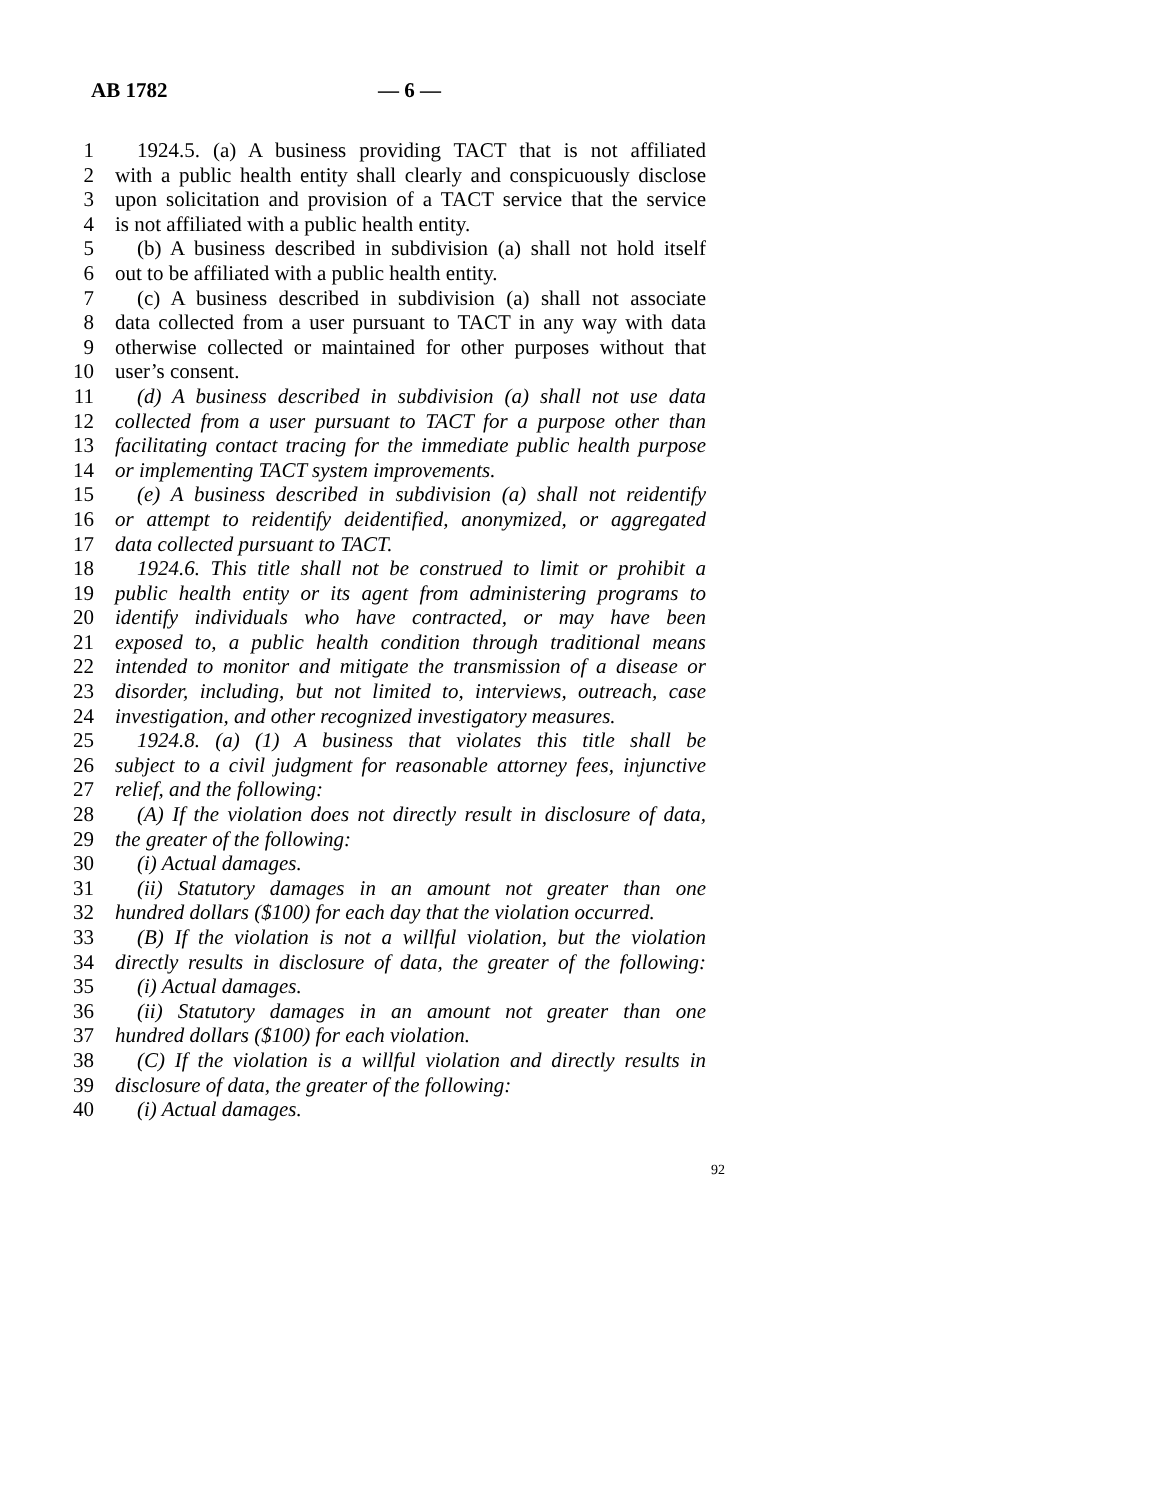AB 1782 — 6 —
1 1924.5. (a) A business providing TACT that is not affiliated
2 with a public health entity shall clearly and conspicuously disclose
3 upon solicitation and provision of a TACT service that the service
4 is not affiliated with a public health entity.
5 (b) A business described in subdivision (a) shall not hold itself
6 out to be affiliated with a public health entity.
7 (c) A business described in subdivision (a) shall not associate
8 data collected from a user pursuant to TACT in any way with data
9 otherwise collected or maintained for other purposes without that
10 user’s consent.
11 (d) A business described in subdivision (a) shall not use data
12 collected from a user pursuant to TACT for a purpose other than
13 facilitating contact tracing for the immediate public health purpose
14 or implementing TACT system improvements.
15 (e) A business described in subdivision (a) shall not reidentify
16 or attempt to reidentify deidentified, anonymized, or aggregated
17 data collected pursuant to TACT.
18 1924.6. This title shall not be construed to limit or prohibit a
19 public health entity or its agent from administering programs to
20 identify individuals who have contracted, or may have been
21 exposed to, a public health condition through traditional means
22 intended to monitor and mitigate the transmission of a disease or
23 disorder, including, but not limited to, interviews, outreach, case
24 investigation, and other recognized investigatory measures.
25 1924.8. (a) (1) A business that violates this title shall be
26 subject to a civil judgment for reasonable attorney fees, injunctive
27 relief, and the following:
28 (A) If the violation does not directly result in disclosure of data,
29 the greater of the following:
30 (i) Actual damages.
31 (ii) Statutory damages in an amount not greater than one
32 hundred dollars ($100) for each day that the violation occurred.
33 (B) If the violation is not a willful violation, but the violation
34 directly results in disclosure of data, the greater of the following:
35 (i) Actual damages.
36 (ii) Statutory damages in an amount not greater than one
37 hundred dollars ($100) for each violation.
38 (C) If the violation is a willful violation and directly results in
39 disclosure of data, the greater of the following:
40 (i) Actual damages.
92